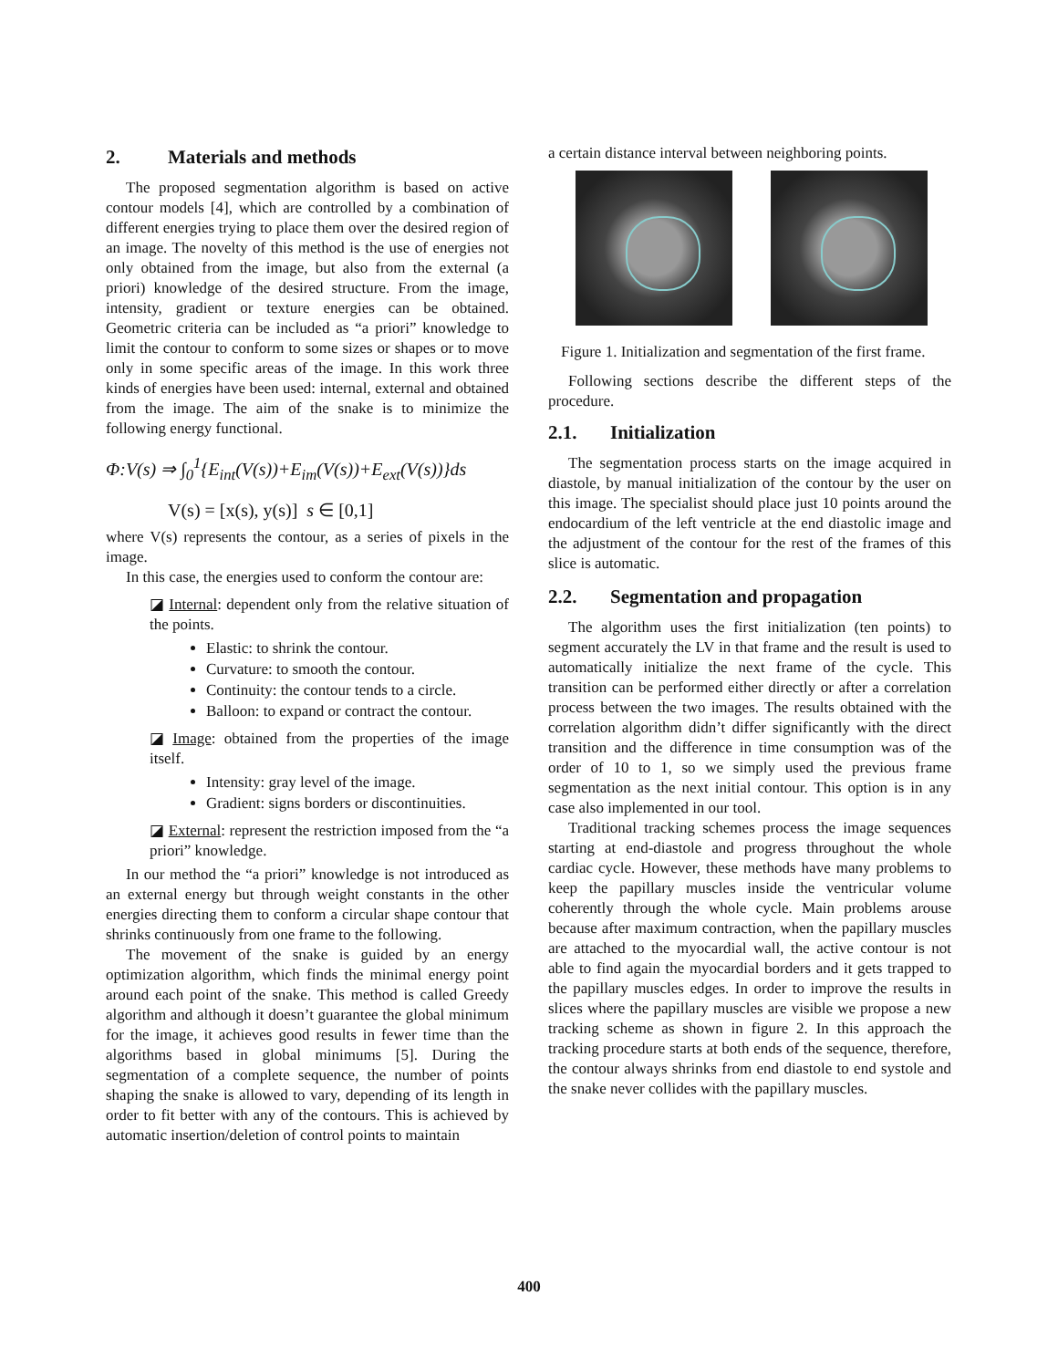2. Materials and methods
The proposed segmentation algorithm is based on active contour models [4], which are controlled by a combination of different energies trying to place them over the desired region of an image. The novelty of this method is the use of energies not only obtained from the image, but also from the external (a priori) knowledge of the desired structure. From the image, intensity, gradient or texture energies can be obtained. Geometric criteria can be included as “a priori” knowledge to limit the contour to conform to some sizes or shapes or to move only in some specific areas of the image. In this work three kinds of energies have been used: internal, external and obtained from the image. The aim of the snake is to minimize the following energy functional.
Φ:V(s) ⇒ ∫<sub>0</sub><sup>1</sup>{E<sub>int</sub>(V(s))+E<sub>im</sub>(V(s))+E<sub>ext</sub>(V(s))}ds
V(s) = [x(s), y(s)] s ∈ [0,1]
where V(s) represents the contour, as a series of pixels in the image.
In this case, the energies used to conform the contour are:
◪ Internal: dependent only from the relative situation of the points.
Elastic: to shrink the contour.
Curvature: to smooth the contour.
Continuity: the contour tends to a circle.
Balloon: to expand or contract the contour.
◪ Image: obtained from the properties of the image itself.
Intensity: gray level of the image.
Gradient: signs borders or discontinuities.
◪ External: represent the restriction imposed from the “a priori” knowledge.
In our method the “a priori” knowledge is not introduced as an external energy but through weight constants in the other energies directing them to conform a circular shape contour that shrinks continuously from one frame to the following.
The movement of the snake is guided by an energy optimization algorithm, which finds the minimal energy point around each point of the snake. This method is called Greedy algorithm and although it doesn’t guarantee the global minimum for the image, it achieves good results in fewer time than the algorithms based in global minimums [5]. During the segmentation of a complete sequence, the number of points shaping the snake is allowed to vary, depending of its length in order to fit better with any of the contours. This is achieved by automatic insertion/deletion of control points to maintain
a certain distance interval between neighboring points.
Figure 1. Initialization and segmentation of the first frame.
Following sections describe the different steps of the procedure.
2.1. Initialization
The segmentation process starts on the image acquired in diastole, by manual initialization of the contour by the user on this image. The specialist should place just 10 points around the endocardium of the left ventricle at the end diastolic image and the adjustment of the contour for the rest of the frames of this slice is automatic.
2.2. Segmentation and propagation
The algorithm uses the first initialization (ten points) to segment accurately the LV in that frame and the result is used to automatically initialize the next frame of the cycle. This transition can be performed either directly or after a correlation process between the two images. The results obtained with the correlation algorithm didn’t differ significantly with the direct transition and the difference in time consumption was of the order of 10 to 1, so we simply used the previous frame segmentation as the next initial contour. This option is in any case also implemented in our tool.
Traditional tracking schemes process the image sequences starting at end-diastole and progress throughout the whole cardiac cycle. However, these methods have many problems to keep the papillary muscles inside the ventricular volume coherently through the whole cycle. Main problems arouse because after maximum contraction, when the papillary muscles are attached to the myocardial wall, the active contour is not able to find again the myocardial borders and it gets trapped to the papillary muscles edges. In order to improve the results in slices where the papillary muscles are visible we propose a new tracking scheme as shown in figure 2. In this approach the tracking procedure starts at both ends of the sequence, therefore, the contour always shrinks from end diastole to end systole and the snake never collides with the papillary muscles.
400